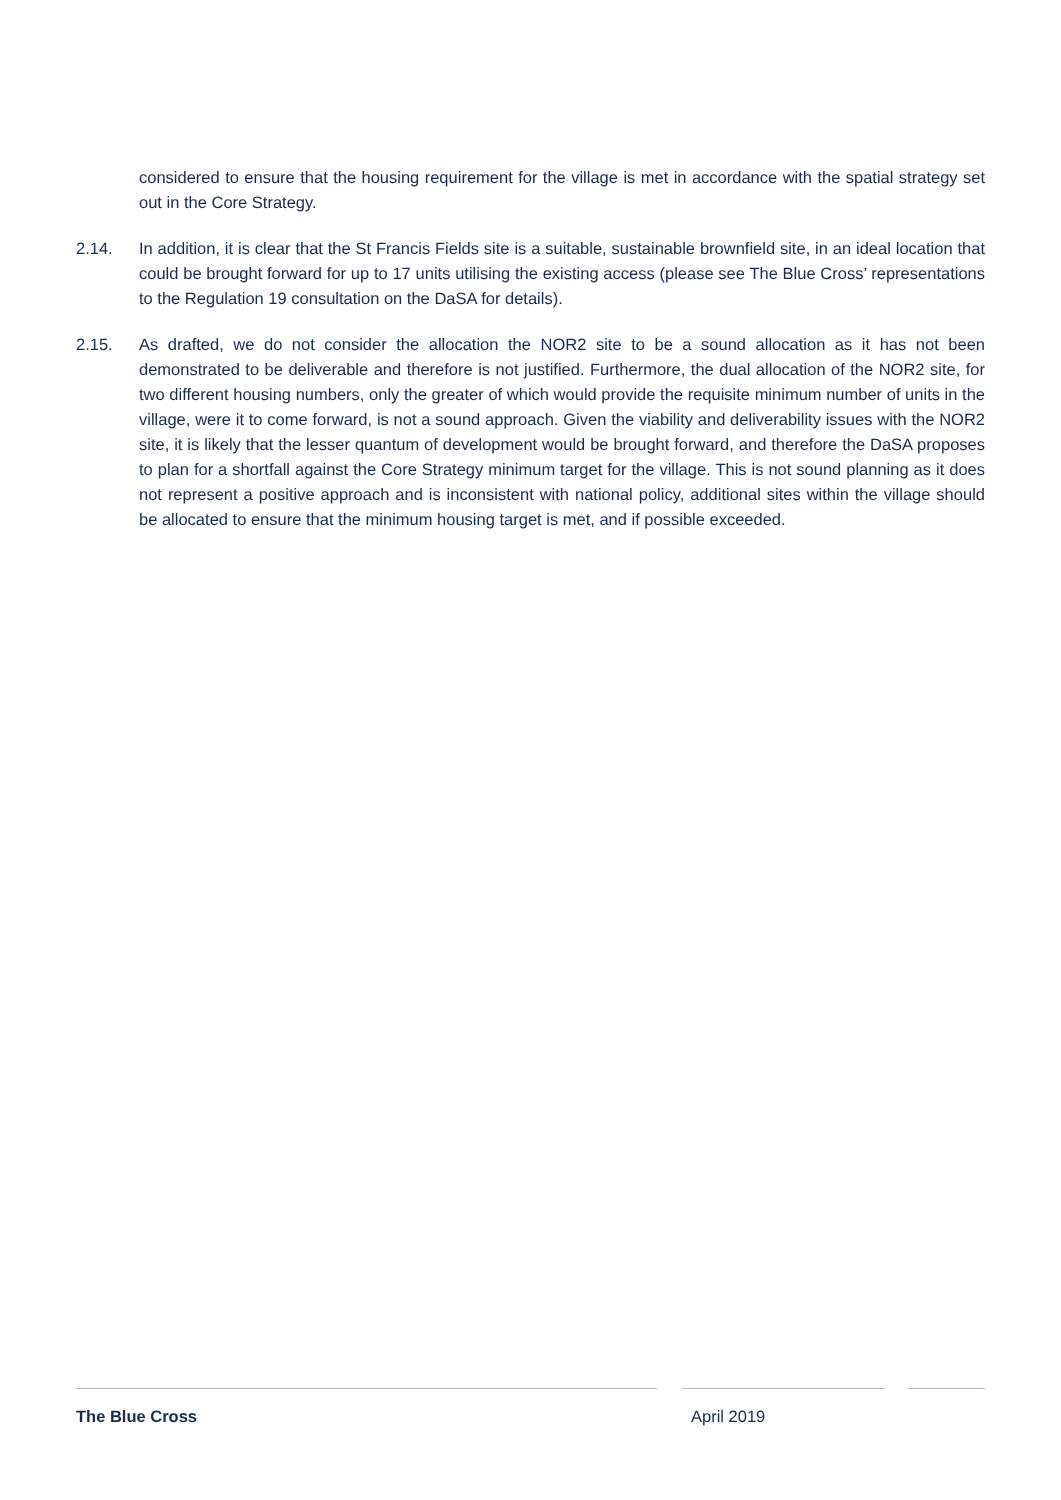considered to ensure that the housing requirement for the village is met in accordance with the spatial strategy set out in the Core Strategy.
2.14. In addition, it is clear that the St Francis Fields site is a suitable, sustainable brownfield site, in an ideal location that could be brought forward for up to 17 units utilising the existing access (please see The Blue Cross’ representations to the Regulation 19 consultation on the DaSA for details).
2.15. As drafted, we do not consider the allocation the NOR2 site to be a sound allocation as it has not been demonstrated to be deliverable and therefore is not justified. Furthermore, the dual allocation of the NOR2 site, for two different housing numbers, only the greater of which would provide the requisite minimum number of units in the village, were it to come forward, is not a sound approach. Given the viability and deliverability issues with the NOR2 site, it is likely that the lesser quantum of development would be brought forward, and therefore the DaSA proposes to plan for a shortfall against the Core Strategy minimum target for the village. This is not sound planning as it does not represent a positive approach and is inconsistent with national policy, additional sites within the village should be allocated to ensure that the minimum housing target is met, and if possible exceeded.
The Blue Cross April 2019